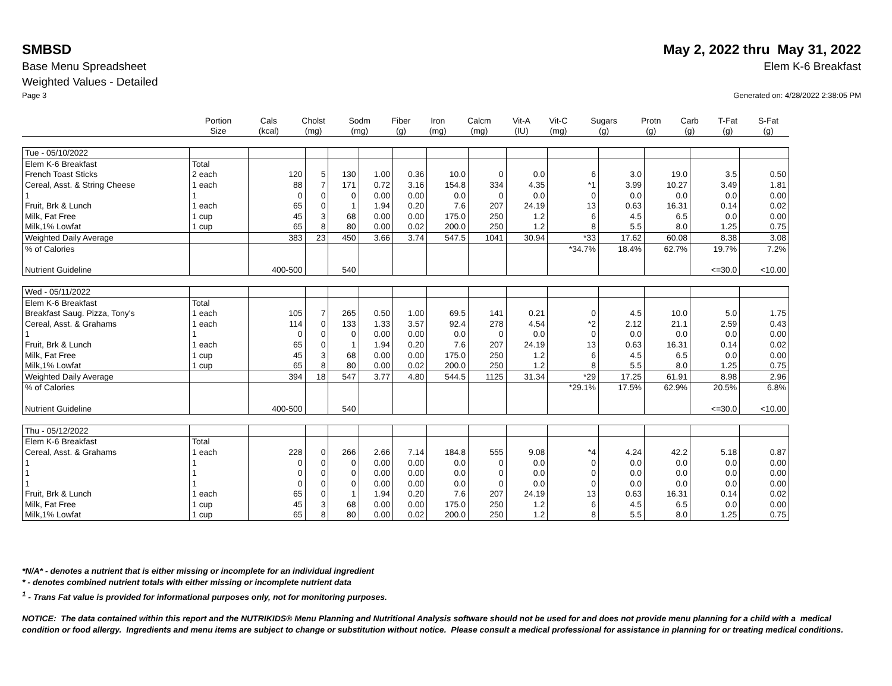SMBSD May 2, 2022 thru May 31, 2022
Base Menu Spreadsheet Elem K-6 Breakfast
Weighted Values - Detailed
Page 3 Generated on: 4/28/2022 2:38:05 PM
| | Portion Size | Cals (kcal) | Cholst (mg) | Sodm (mg) | Fiber (g) | Iron (mg) | Calcm (mg) | Vit-A (IU) | Vit-C (mg) | Sugars (g) | Protn (g) | Carb (g) | T-Fat (g) | S-Fat (g) |
| Tue - 05/10/2022 | | | | | | | | | | | | | | |
| Elem K-6 Breakfast | Total | | | | | | | | | | | | | |
| French Toast Sticks | 2 each | 120 | 5 | 130 | 1.00 | 0.36 | 10.0 | 0 | 0.0 | 6 | 3.0 | 19.0 | 3.5 | 0.50 |
| Cereal, Asst. & String Cheese | 1 each | 88 | 7 | 171 | 0.72 | 3.16 | 154.8 | 334 | 4.35 | *1 | 3.99 | 10.27 | 3.49 | 1.81 |
| 1 | 1 | 0 | 0 | 0 | 0.00 | 0.00 | 0.0 | 0 | 0.0 | 0 | 0.0 | 0.0 | 0.0 | 0.00 |
| Fruit, Brk & Lunch | 1 each | 65 | 0 | 1 | 1.94 | 0.20 | 7.6 | 207 | 24.19 | 13 | 0.63 | 16.31 | 0.14 | 0.02 |
| Milk, Fat Free | 1 cup | 45 | 3 | 68 | 0.00 | 0.00 | 175.0 | 250 | 1.2 | 6 | 4.5 | 6.5 | 0.0 | 0.00 |
| Milk,1% Lowfat | 1 cup | 65 | 8 | 80 | 0.00 | 0.02 | 200.0 | 250 | 1.2 | 8 | 5.5 | 8.0 | 1.25 | 0.75 |
| Weighted Daily Average | | 383 | 23 | 450 | 3.66 | 3.74 | 547.5 | 1041 | 30.94 | *33 | 17.62 | 60.08 | 8.38 | 3.08 |
| % of Calories | | | | | | | | | | *34.7% | 18.4% | 62.7% | 19.7% | 7.2% |
| Nutrient Guideline | | 400-500 | | 540 | | | | | | | | | <=30.0 | <10.00 |
| Wed - 05/11/2022 | | | | | | | | | | | | | | |
| Elem K-6 Breakfast | Total | | | | | | | | | | | | | |
| Breakfast Saug. Pizza, Tony's | 1 each | 105 | 7 | 265 | 0.50 | 1.00 | 69.5 | 141 | 0.21 | 0 | 4.5 | 10.0 | 5.0 | 1.75 |
| Cereal, Asst. & Grahams | 1 each | 114 | 0 | 133 | 1.33 | 3.57 | 92.4 | 278 | 4.54 | *2 | 2.12 | 21.1 | 2.59 | 0.43 |
| 1 | 1 | 0 | 0 | 0 | 0.00 | 0.00 | 0.0 | 0 | 0.0 | 0 | 0.0 | 0.0 | 0.0 | 0.00 |
| Fruit, Brk & Lunch | 1 each | 65 | 0 | 1 | 1.94 | 0.20 | 7.6 | 207 | 24.19 | 13 | 0.63 | 16.31 | 0.14 | 0.02 |
| Milk, Fat Free | 1 cup | 45 | 3 | 68 | 0.00 | 0.00 | 175.0 | 250 | 1.2 | 6 | 4.5 | 6.5 | 0.0 | 0.00 |
| Milk,1% Lowfat | 1 cup | 65 | 8 | 80 | 0.00 | 0.02 | 200.0 | 250 | 1.2 | 8 | 5.5 | 8.0 | 1.25 | 0.75 |
| Weighted Daily Average | | 394 | 18 | 547 | 3.77 | 4.80 | 544.5 | 1125 | 31.34 | *29 | 17.25 | 61.91 | 8.98 | 2.96 |
| % of Calories | | | | | | | | | | *29.1% | 17.5% | 62.9% | 20.5% | 6.8% |
| Nutrient Guideline | | 400-500 | | 540 | | | | | | | | | <=30.0 | <10.00 |
| Thu - 05/12/2022 | | | | | | | | | | | | | | |
| Elem K-6 Breakfast | Total | | | | | | | | | | | | | |
| Cereal, Asst. & Grahams | 1 each | 228 | 0 | 266 | 2.66 | 7.14 | 184.8 | 555 | 9.08 | *4 | 4.24 | 42.2 | 5.18 | 0.87 |
| 1 | 1 | 0 | 0 | 0 | 0.00 | 0.00 | 0.0 | 0 | 0.0 | 0 | 0.0 | 0.0 | 0.0 | 0.00 |
| 1 | 1 | 0 | 0 | 0 | 0.00 | 0.00 | 0.0 | 0 | 0.0 | 0 | 0.0 | 0.0 | 0.0 | 0.00 |
| 1 | 1 | 0 | 0 | 0 | 0.00 | 0.00 | 0.0 | 0 | 0.0 | 0 | 0.0 | 0.0 | 0.0 | 0.00 |
| Fruit, Brk & Lunch | 1 each | 65 | 0 | 1 | 1.94 | 0.20 | 7.6 | 207 | 24.19 | 13 | 0.63 | 16.31 | 0.14 | 0.02 |
| Milk, Fat Free | 1 cup | 45 | 3 | 68 | 0.00 | 0.00 | 175.0 | 250 | 1.2 | 6 | 4.5 | 6.5 | 0.0 | 0.00 |
| Milk,1% Lowfat | 1 cup | 65 | 8 | 80 | 0.00 | 0.02 | 200.0 | 250 | 1.2 | 8 | 5.5 | 8.0 | 1.25 | 0.75 |
*N/A* - denotes a nutrient that is either missing or incomplete for an individual ingredient
* - denotes combined nutrient totals with either missing or incomplete nutrient data
<sup>1</sup> - Trans Fat value is provided for informational purposes only, not for monitoring purposes.
NOTICE: The data contained within this report and the NUTRIKIDS® Menu Planning and Nutritional Analysis software should not be used for and does not provide menu planning for a child with a medical condition or food allergy. Ingredients and menu items are subject to change or substitution without notice. Please consult a medical professional for assistance in planning for or treating medical conditions.